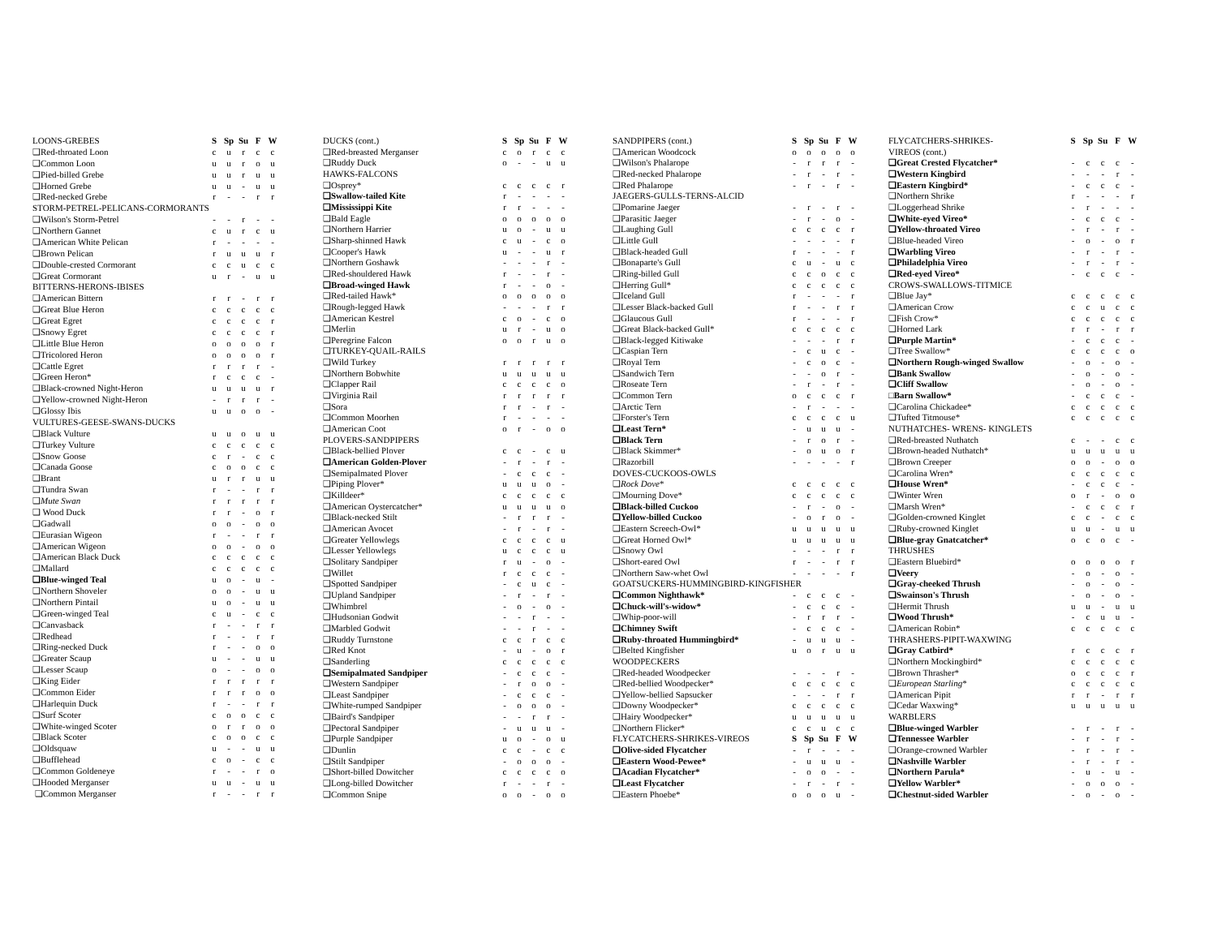| LOONS-GREBES | S | Sp | Su | F | W |
| --- | --- | --- | --- | --- | --- |
| ❑Red-throated Loon | c | u | r | c | c |
| ❑Common Loon | u | u | r | o | u |
| ❑Pied-billed Grebe | u | u | r | u | u |
| ❑Horned Grebe | u | u | - | u | u |
| ❑Red-necked Grebe | r | - | - | r | r |
| STORM-PETREL-PELICANS-CORMORANTS | | | | | |
| ❑Wilson's Storm-Petrel | - | - | r | - | - |
| ❑Northern Gannet | c | u | r | c | u |
| ❑American White Pelican | r | - | - | - | - |
| ❑Brown Pelican | r | u | u | u | r |
| ❑Double-crested Cormorant | c | c | u | c | c |
| ❑Great Cormorant | u | r | - | u | u |
| BITTERNS-HERONS-IBISES | | | | | |
| ❑American Bittern | r | r | - | r | r |
| ❑Great Blue Heron | c | c | c | c | c |
| ❑Great Egret | c | c | c | c | r |
| ❑Snowy Egret | c | c | c | c | r |
| ❑Little Blue Heron | o | o | o | o | r |
| ❑Tricolored Heron | o | o | o | o | r |
| ❑Cattle Egret | r | r | r | r | - |
| ❑Green Heron* | r | c | c | c | - |
| ❑Black-crowned Night-Heron | u | u | u | u | r |
| ❑Yellow-crowned Night-Heron | - | r | r | r | - |
| ❑Glossy Ibis | u | u | o | o | - |
| VULTURES-GEESE-SWANS-DUCKS | | | | | |
| ❑Black Vulture | u | u | o | u | u |
| ❑Turkey Vulture | c | c | c | c | c |
| ❑Snow Goose | c | r | - | c | c |
| ❑Canada Goose | c | o | o | c | c |
| ❑Brant | u | r | r | u | u |
| ❑Tundra Swan | r | - | - | r | r |
| ❑ Mute Swan | r | r | r | r | r |
| ❑ Wood Duck | r | r | - | o | r |
| ❑Gadwall | o | o | - | o | o |
| ❑Eurasian Wigeon | r | - | - | r | r |
| ❑American Wigeon | o | o | - | o | o |
| ❑American Black Duck | c | c | c | c | c |
| ❑Mallard | c | c | c | c | c |
| ❑Blue-winged Teal | u | o | - | u | - |
| ❑Northern Shoveler | o | o | - | u | u |
| ❑Northern Pintail | u | o | - | u | u |
| ❑Green-winged Teal | c | u | - | c | c |
| ❑Canvasback | r | - | - | r | r |
| ❑Redhead | r | - | - | r | r |
| ❑Ring-necked Duck | r | - | - | o | o |
| ❑Greater Scaup | u | - | - | u | u |
| ❑Lesser Scaup | o | - | - | o | o |
| ❑King Eider | r | r | r | r | r |
| ❑Common Eider | r | r | r | o | o |
| ❑Harlequin Duck | r | - | - | r | r |
| ❑Surf Scoter | c | o | o | c | c |
| ❑White-winged Scoter | o | r | r | o | o |
| ❑Black Scoter | c | o | o | c | c |
| ❑Oldsquaw | u | - | - | u | u |
| ❑Bufflehead | c | o | - | c | c |
| ❑Common Goldeneye | r | - | - | r | o |
| ❑Hooded Merganser | u | u | - | u | u |
| ❑Common Merganser | r | - | - | r | r |
| DUCKS (cont.) | S | Sp | Su | F | W |
| --- | --- | --- | --- | --- | --- |
| ❑Red-breasted Merganser | c | o | r | c | c |
| ❑Ruddy Duck | o | - | - | u | u |
| HAWKS-FALCONS | | | | | |
| ❑Osprey* | c | c | c | c | r |
| ❑Swallow-tailed Kite | r | - | - | - | - |
| ❑Mississippi Kite | r | r | - | - | - |
| ❑Bald Eagle | o | o | o | o | o |
| ❑Northern Harrier | u | o | - | u | u |
| ❑Sharp-shinned Hawk | c | u | - | c | o |
| ❑Cooper's Hawk | u | - | - | u | r |
| ❑Northern Goshawk | - | - | - | r | - |
| ❑Red-shouldered Hawk | r | - | - | r | - |
| ❑Broad-winged Hawk | r | - | - | o | - |
| ❑Red-tailed Hawk* | o | o | o | o | o |
| ❑Rough-legged Hawk | - | - | - | r | r |
| ❑American Kestrel | c | o | - | c | o |
| ❑Merlin | u | r | - | u | o |
| ❑Peregrine Falcon | o | o | r | u | o |
| ❑TURKEY-QUAIL-RAILS | | | | | |
| ❑Wild Turkey | r | r | r | r | r |
| ❑Northern Bobwhite | u | u | u | u | u |
| ❑Clapper Rail | c | c | c | c | o |
| ❑Virginia Rail | r | r | r | r | r |
| ❑Sora | r | r | - | r | - |
| ❑Common Moorhen | r | - | - | - | - |
| ❑American Coot | o | r | - | o | o |
| PLOVERS-SANDPIPERS | | | | | |
| ❑Black-bellied Plover | c | c | - | c | u |
| ❑American Golden-Plover | - | r | - | r | - |
| ❑Semipalmated Plover | - | c | c | c | - |
| ❑Piping Plover* | u | u | u | o | - |
| ❑Killdeer* | c | c | c | c | c |
| ❑American Oystercatcher* | u | u | u | u | o |
| ❑Black-necked Stilt | - | r | r | r | - |
| ❑American Avocet | - | r | - | r | - |
| ❑Greater Yellowlegs | c | c | c | c | u |
| ❑Lesser Yellowlegs | u | c | c | c | u |
| ❑Solitary Sandpiper | r | u | - | o | - |
| ❑Willet | r | c | c | c | - |
| ❑Spotted Sandpiper | - | c | u | c | - |
| ❑Upland Sandpiper | - | r | - | r | - |
| ❑Whimbrel | - | o | - | o | - |
| ❑Hudsonian Godwit | - | - | r | - | - |
| ❑Marbled Godwit | - | - | r | - | - |
| ❑Ruddy Turnstone | c | c | r | c | c |
| ❑Red Knot | - | u | - | o | r |
| ❑Sanderling | c | c | c | c | c |
| ❑Semipalmated Sandpiper | - | c | c | c | - |
| ❑Western Sandpiper | - | r | o | o | - |
| ❑Least Sandpiper | - | c | c | c | - |
| ❑White-rumped Sandpiper | - | o | o | o | - |
| ❑Baird's Sandpiper | - | - | r | r | - |
| ❑Pectoral Sandpiper | - | u | u | u | - |
| ❑Purple Sandpiper | u | o | - | o | u |
| ❑Dunlin | c | c | - | c | c |
| ❑Stilt Sandpiper | - | o | o | o | - |
| ❑Short-billed Dowitcher | c | c | c | c | o |
| ❑Long-billed Dowitcher | r | - | - | r | - |
| ❑Common Snipe | o | o | - | o | o |
| SANDPIPERS (cont.) | S | Sp | Su | F | W |
| --- | --- | --- | --- | --- | --- |
| ❑American Woodcock | o | o | o | o | o |
| ❑Wilson's Phalarope | - | r | r | r | - |
| ❑Red-necked Phalarope | - | r | - | r | - |
| ❑Red Phalarope | - | r | - | r | - |
| JAEGERS-GULLS-TERNS-ALCID | | | | | |
| ❑Pomarine Jaeger | - | r | - | r | - |
| ❑Parasitic Jaeger | - | r | - | o | - |
| ❑Laughing Gull | c | c | c | c | r |
| ❑Little Gull | - | - | - | - | r |
| ❑Black-headed Gull | r | - | - | - | r |
| ❑Bonaparte's Gull | c | u | - | u | c |
| ❑Ring-billed Gull | c | c | o | c | c |
| ❑Herring Gull* | c | c | c | c | c |
| ❑Iceland Gull | r | - | - | - | r |
| ❑Lesser Black-backed Gull | r | - | - | r | r |
| ❑Glaucous Gull | r | - | - | - | r |
| ❑Great Black-backed Gull* | c | c | c | c | c |
| ❑Black-legged Kitiwake | - | - | - | r | r |
| ❑Caspian Tern | - | c | u | c | - |
| ❑Royal Tern | - | c | o | c | - |
| ❑Sandwich Tern | - | - | o | r | - |
| ❑Roseate Tern | - | r | - | r | - |
| ❑Common Tern | o | c | c | c | r |
| ❑Arctic Tern | - | r | - | - | - |
| ❑Forster's Tern | c | c | c | c | u |
| ❑Least Tern* | - | u | u | u | - |
| ❑Black Tern | - | r | o | r | - |
| ❑Black Skimmer* | - | o | u | o | r |
| ❑Razorbill | - | - | - | - | r |
| DOVES-CUCKOOS-OWLS | | | | | |
| ❑ Rock Dove * | c | c | c | c | c |
| ❑Mourning Dove* | c | c | c | c | c |
| ❑Black-billed Cuckoo | - | r | - | o | - |
| ❑Yellow-billed Cuckoo | - | o | r | o | - |
| ❑Eastern Screech-Owl* | u | u | u | u | u |
| ❑Great Horned Owl* | u | u | u | u | u |
| ❑Snowy Owl | - | - | - | r | r |
| ❑Short-eared Owl | r | - | - | r | r |
| ❑Northern Saw-whet Owl | - | - | - | - | r |
| GOATSUCKERS-HUMMINGBIRD-KINGFISHER | | | | | |
| ❑Common Nighthawk* | - | c | c | c | - |
| ❑Chuck-will's-widow* | - | c | c | c | - |
| ❑Whip-poor-will | - | r | r | r | - |
| ❑Chimney Swift | - | c | c | c | - |
| ❑Ruby-throated Hummingbird* | - | u | u | u | - |
| ❑Belted Kingfisher | u | o | r | u | u |
| WOODPECKERS | | | | | |
| ❑Red-headed Woodpecker | - | - | - | r | - |
| ❑Red-bellied Woodpecker* | c | c | c | c | c |
| ❑Yellow-bellied Sapsucker | - | - | - | r | r |
| ❑Downy Woodpecker* | c | c | c | c | c |
| ❑Hairy Woodpecker* | u | u | u | u | u |
| ❑Northern Flicker* | c | c | u | c | c |
| FLYCATCHERS-SHRIKES-VIREOS | S | Sp | Su | F | W |
| ❑Olive-sided Flycatcher | - | r | - | - | - |
| ❑Eastern Wood-Pewee* | - | u | u | u | - |
| ❑Acadian Flycatcher* | - | o | o | - | - |
| ❑Least Flycatcher | - | r | - | r | - |
| ❑Eastern Phoebe* | o | o | o | u | - |
| FLYCATCHERS-SHRIKES- | S | Sp | Su | F | W |
| --- | --- | --- | --- | --- | --- |
| VIREOS (cont.) | | | | | |
| ❑Great Crested Flycatcher* | - | c | c | c | - |
| ❑Western Kingbird | - | - | - | r | - |
| ❑Eastern Kingbird* | - | c | c | c | - |
| ❑Northern Shrike | r | - | - | - | r |
| ❑Loggerhead Shrike | - | r | - | - | - |
| ❑White-eyed Vireo* | - | c | c | c | - |
| ❑Yellow-throated Vireo | - | r | - | r | - |
| ❑Blue-headed Vireo | - | o | - | o | r |
| ❑Warbling Vireo | - | r | - | r | - |
| ❑Philadelphia Vireo | - | r | - | r | - |
| ❑Red-eyed Vireo* | - | c | c | c | - |
| CROWS-SWALLOWS-TITMICE | | | | | |
| ❑Blue Jay* | c | c | c | c | c |
| ❑American Crow | c | c | u | c | c |
| ❑Fish Crow* | c | c | c | c | c |
| ❑Horned Lark | r | r | - | r | r |
| ❑Purple Martin* | - | c | c | c | - |
| ❑Tree Swallow* | c | c | c | c | o |
| ❑Northern Rough-winged Swallow | - | o | - | o | - |
| ❑Bank Swallow | - | o | - | o | - |
| ❑Cliff Swallow | - | o | - | o | - |
| □Barn Swallow* | - | c | c | c | - |
| ❑Carolina Chickadee* | c | c | c | c | c |
| ❑Tufted Titmouse* | c | c | c | c | c |
| NUTHATCHES- WRENS- KINGLETS | | | | | |
| ❑Red-breasted Nuthatch | c | - | - | c | c |
| ❑Brown-headed Nuthatch* | u | u | u | u | u |
| ❑Brown Creeper | o | o | - | o | o |
| ❑Carolina Wren* | c | c | c | c | c |
| ❑House Wren* | - | c | c | c | - |
| ❑Winter Wren | o | r | - | o | o |
| ❑Marsh Wren* | - | c | c | c | r |
| ❑Golden-crowned Kinglet | c | c | - | c | c |
| ❑Ruby-crowned Kinglet | u | u | - | u | u |
| ❑Blue-gray Gnatcatcher* | o | c | o | c | - |
| THRUSHES | | | | | |
| ❑Eastern Bluebird* | o | o | o | o | r |
| ❑Veery | - | o | - | o | - |
| ❑Gray-cheeked Thrush | - | o | - | o | - |
| ❑Swainson's Thrush | - | o | - | o | - |
| ❑Hermit Thrush | u | u | - | u | u |
| ❑Wood Thrush* | - | c | u | u | - |
| ❑American Robin* | c | c | c | c | c |
| THRASHERS-PIPIT-WAXWING | | | | | |
| ❑Gray Catbird* | r | c | c | c | r |
| ❑Northern Mockingbird* | c | c | c | c | c |
| ❑Brown Thrasher* | o | c | c | c | r |
| ❑ European Starling * | c | c | c | c | c |
| ❑American Pipit | r | r | - | r | r |
| ❑Cedar Waxwing* | u | u | u | u | u |
| WARBLERS | | | | | |
| ❑Blue-winged Warbler | - | r | - | r | - |
| ❑Tennessee Warbler | - | r | - | r | - |
| ❑Orange-crowned Warbler | - | r | - | r | - |
| ❑Nashville Warbler | - | r | - | r | - |
| ❑Northern Parula* | - | u | - | u | - |
| ❑Yellow Warbler* | - | o | o | o | - |
| ❑Chestnut-sided Warbler | - | o | - | o | - |